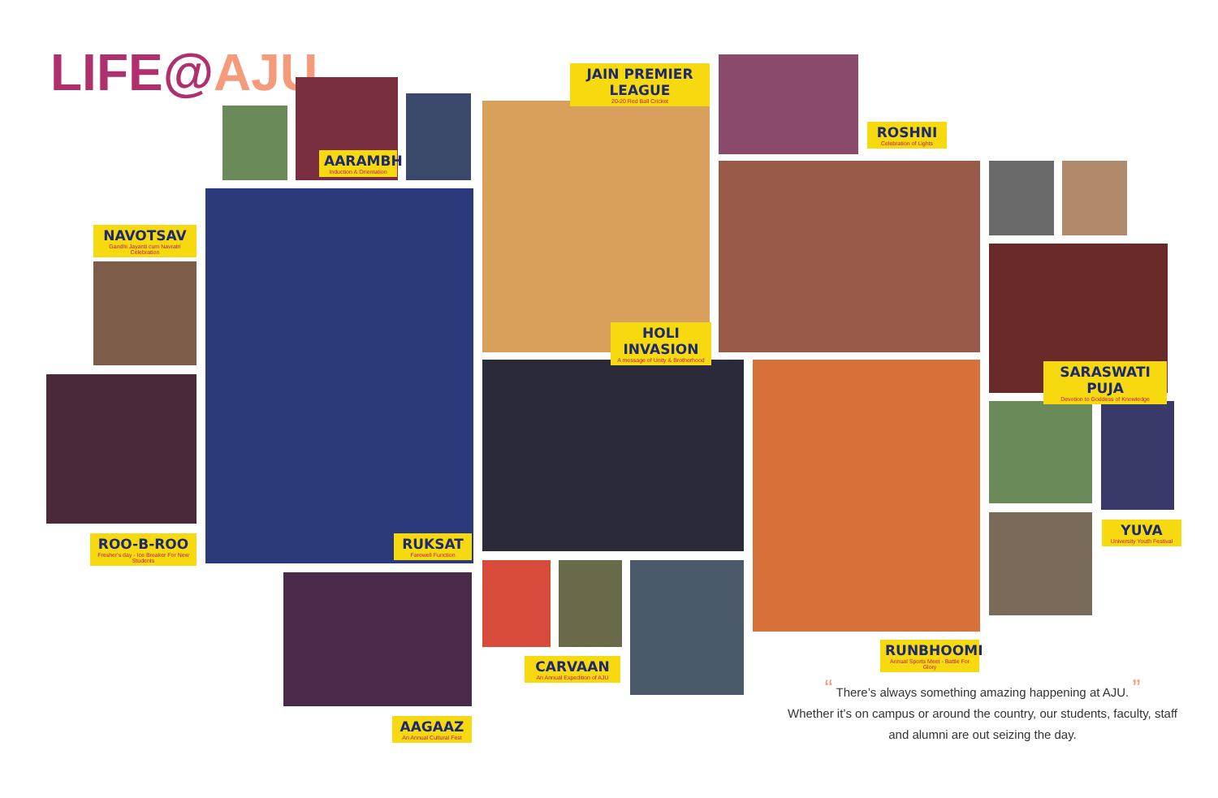LIFE@AJU
JAIN PREMIER LEAGUE
20-20 Red Ball Cricket
AARAMBH
Induction & Orientation
ROSHNI
Celebration of Lights
NAVOTSAV
Gandhi Jayanti cum Navratri Celebration
HOLI INVASION
A message of Unity & Brotherhood
SARASWATI PUJA
Devotion to Goddess of Knowledge
YUVA
University Youth Festival
ROO-B-ROO
Fresher's day - Ice Breaker For New Students
RUKSAT
Farewell Function
RUNBHOOMI
Annual Sports Meet - Battle For Glory
CARVAAN
An Annual Expedition of AJU
AAGAAZ
An Annual Cultural Fest
“ There’s always something amazing happening at AJU. ”
Whether it’s on campus or around the country, our students, faculty, staff and alumni are out seizing the day.